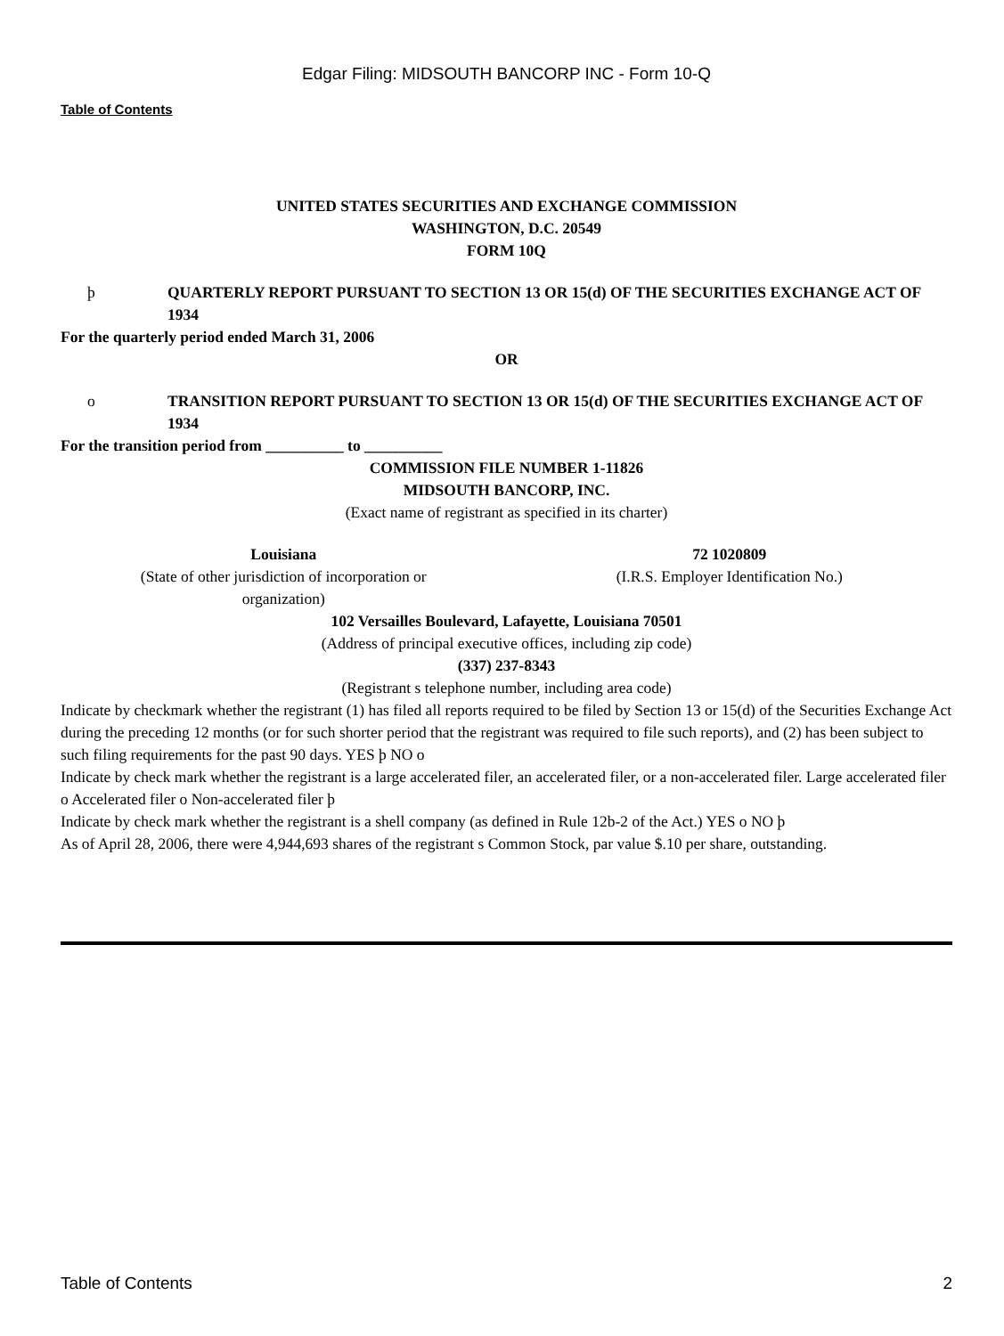Edgar Filing: MIDSOUTH BANCORP INC - Form 10-Q
Table of Contents
UNITED STATES SECURITIES AND EXCHANGE COMMISSION
WASHINGTON, D.C. 20549
FORM 10Q
þ QUARTERLY REPORT PURSUANT TO SECTION 13 OR 15(d) OF THE SECURITIES EXCHANGE ACT OF 1934
For the quarterly period ended March 31, 2006
OR
o TRANSITION REPORT PURSUANT TO SECTION 13 OR 15(d) OF THE SECURITIES EXCHANGE ACT OF 1934
For the transition period from __________ to __________
COMMISSION FILE NUMBER 1-11826
MIDSOUTH BANCORP, INC.
(Exact name of registrant as specified in its charter)
| Louisiana | 72 1020809 |
| (State of other jurisdiction of incorporation or organization) | (I.R.S. Employer Identification No.) |
102 Versailles Boulevard, Lafayette, Louisiana 70501
(Address of principal executive offices, including zip code)
(337) 237-8343
(Registrant s telephone number, including area code)
Indicate by checkmark whether the registrant (1) has filed all reports required to be filed by Section 13 or 15(d) of the Securities Exchange Act during the preceding 12 months (or for such shorter period that the registrant was required to file such reports), and (2) has been subject to such filing requirements for the past 90 days. YES þ NO o
Indicate by check mark whether the registrant is a large accelerated filer, an accelerated filer, or a non-accelerated filer. Large accelerated filer o Accelerated filer o Non-accelerated filer þ
Indicate by check mark whether the registrant is a shell company (as defined in Rule 12b-2 of the Act.) YES o NO þ
As of April 28, 2006, there were 4,944,693 shares of the registrant s Common Stock, par value $.10 per share, outstanding.
Table of Contents 2